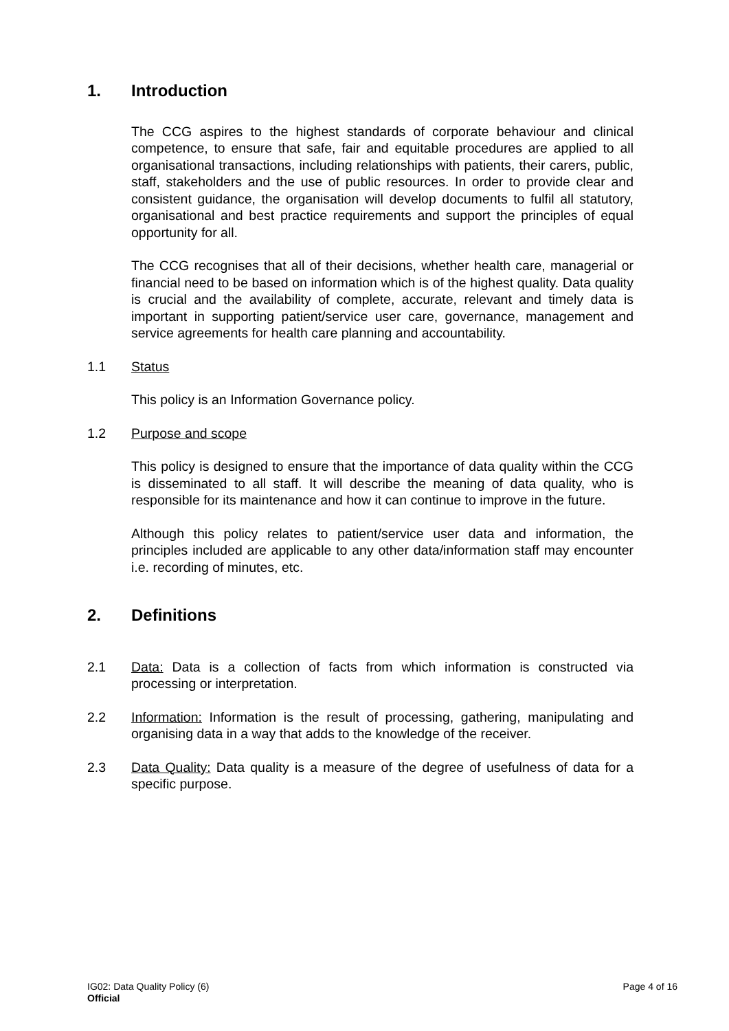1. Introduction
The CCG aspires to the highest standards of corporate behaviour and clinical competence, to ensure that safe, fair and equitable procedures are applied to all organisational transactions, including relationships with patients, their carers, public, staff, stakeholders and the use of public resources. In order to provide clear and consistent guidance, the organisation will develop documents to fulfil all statutory, organisational and best practice requirements and support the principles of equal opportunity for all.
The CCG recognises that all of their decisions, whether health care, managerial or financial need to be based on information which is of the highest quality. Data quality is crucial and the availability of complete, accurate, relevant and timely data is important in supporting patient/service user care, governance, management and service agreements for health care planning and accountability.
1.1 Status
This policy is an Information Governance policy.
1.2 Purpose and scope
This policy is designed to ensure that the importance of data quality within the CCG is disseminated to all staff. It will describe the meaning of data quality, who is responsible for its maintenance and how it can continue to improve in the future.
Although this policy relates to patient/service user data and information, the principles included are applicable to any other data/information staff may encounter i.e. recording of minutes, etc.
2. Definitions
2.1 Data: Data is a collection of facts from which information is constructed via processing or interpretation.
2.2 Information: Information is the result of processing, gathering, manipulating and organising data in a way that adds to the knowledge of the receiver.
2.3 Data Quality: Data quality is a measure of the degree of usefulness of data for a specific purpose.
IG02: Data Quality Policy (6)
Official
Page 4 of 16